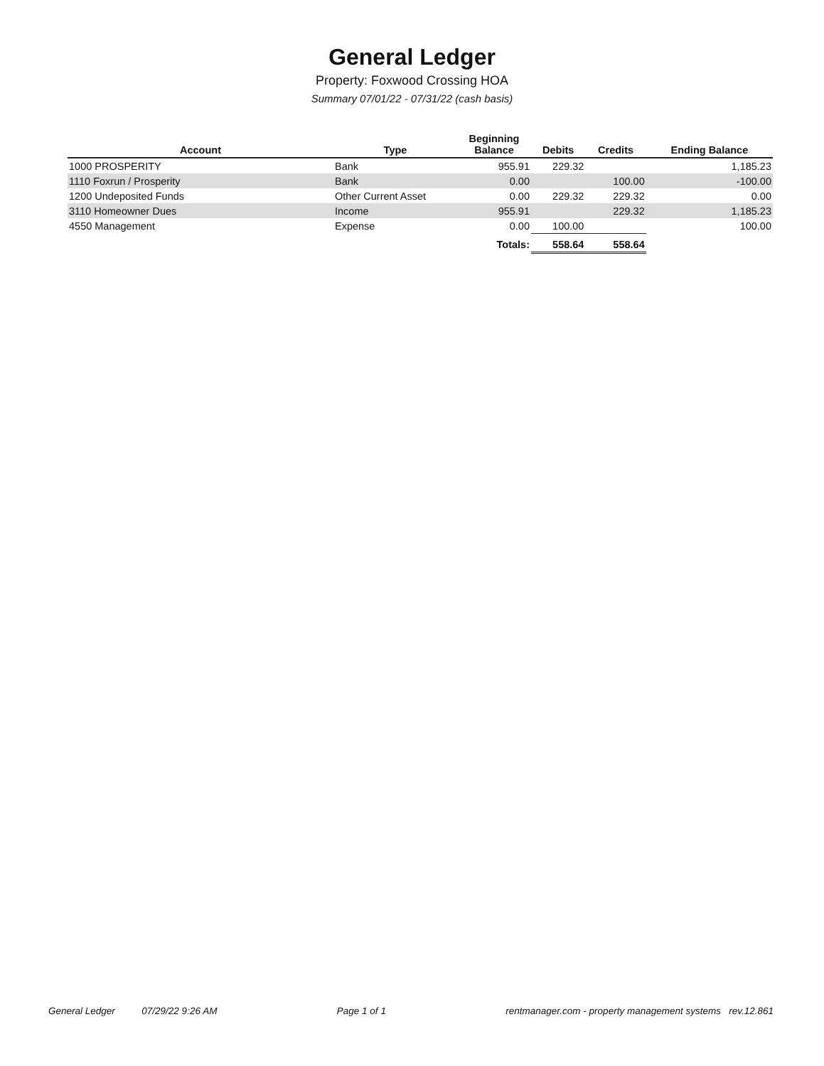General Ledger
Property: Foxwood Crossing HOA
Summary 07/01/22 - 07/31/22 (cash basis)
| Account | Type | Beginning Balance | Debits | Credits | Ending Balance |
| --- | --- | --- | --- | --- | --- |
| 1000 PROSPERITY | Bank | 955.91 | 229.32 | | 1,185.23 |
| 1110 Foxrun / Prosperity | Bank | 0.00 | | 100.00 | -100.00 |
| 1200 Undeposited Funds | Other Current Asset | 0.00 | 229.32 | 229.32 | 0.00 |
| 3110 Homeowner Dues | Income | 955.91 | | 229.32 | 1,185.23 |
| 4550 Management | Expense | 0.00 | 100.00 | | 100.00 |
| | | Totals: | 558.64 | 558.64 | |
General Ledger 07/29/22 9:26 AM Page 1 of 1 rentmanager.com - property management systems rev.12.861